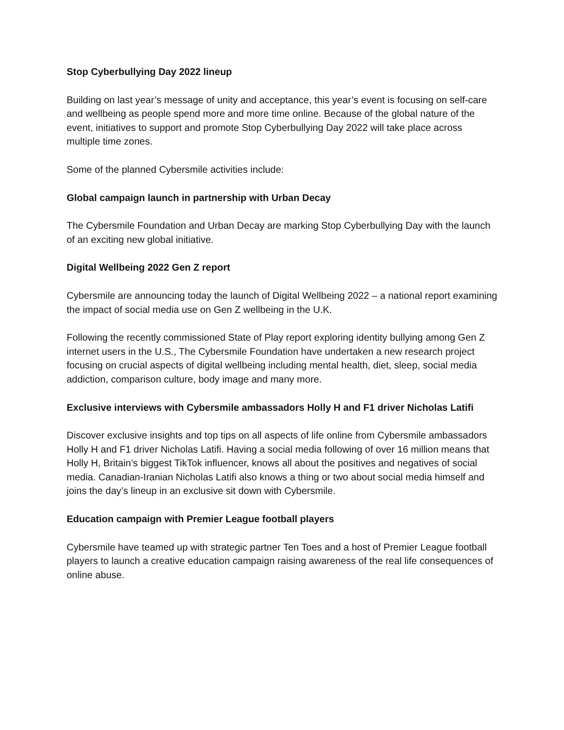Stop Cyberbullying Day 2022 lineup
Building on last year’s message of unity and acceptance, this year’s event is focusing on self-care and wellbeing as people spend more and more time online. Because of the global nature of the event, initiatives to support and promote Stop Cyberbullying Day 2022 will take place across multiple time zones.
Some of the planned Cybersmile activities include:
Global campaign launch in partnership with Urban Decay
The Cybersmile Foundation and Urban Decay are marking Stop Cyberbullying Day with the launch of an exciting new global initiative.
Digital Wellbeing 2022 Gen Z report
Cybersmile are announcing today the launch of Digital Wellbeing 2022 – a national report examining the impact of social media use on Gen Z wellbeing in the U.K.
Following the recently commissioned State of Play report exploring identity bullying among Gen Z internet users in the U.S., The Cybersmile Foundation have undertaken a new research project focusing on crucial aspects of digital wellbeing including mental health, diet, sleep, social media addiction, comparison culture, body image and many more.
Exclusive interviews with Cybersmile ambassadors Holly H and F1 driver Nicholas Latifi
Discover exclusive insights and top tips on all aspects of life online from Cybersmile ambassadors Holly H and F1 driver Nicholas Latifi. Having a social media following of over 16 million means that Holly H, Britain’s biggest TikTok influencer, knows all about the positives and negatives of social media. Canadian-Iranian Nicholas Latifi also knows a thing or two about social media himself and joins the day’s lineup in an exclusive sit down with Cybersmile.
Education campaign with Premier League football players
Cybersmile have teamed up with strategic partner Ten Toes and a host of Premier League football players to launch a creative education campaign raising awareness of the real life consequences of online abuse.